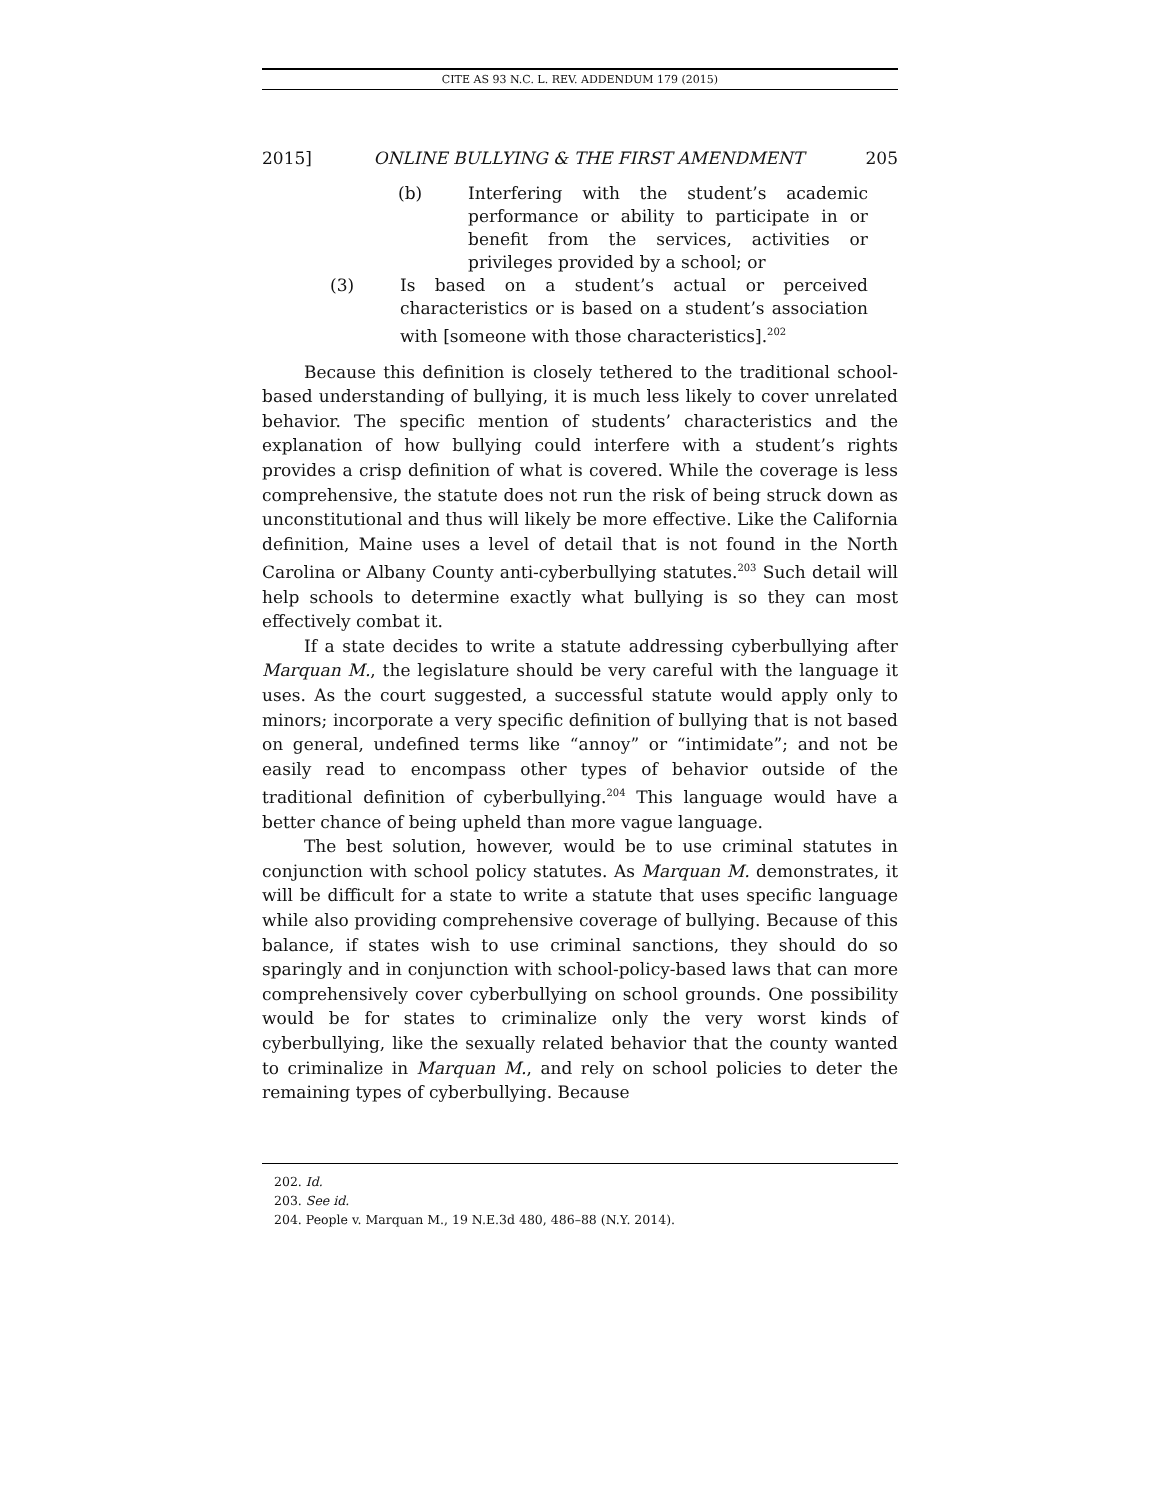CITE AS 93 N.C. L. REV. ADDENDUM 179 (2015)
2015] ONLINE BULLYING & THE FIRST AMENDMENT 205
(b) Interfering with the student’s academic performance or ability to participate in or benefit from the services, activities or privileges provided by a school; or
(3) Is based on a student’s actual or perceived characteristics or is based on a student’s association with [someone with those characteristics].<sup>202</sup>
Because this definition is closely tethered to the traditional school-based understanding of bullying, it is much less likely to cover unrelated behavior. The specific mention of students’ characteristics and the explanation of how bullying could interfere with a student’s rights provides a crisp definition of what is covered. While the coverage is less comprehensive, the statute does not run the risk of being struck down as unconstitutional and thus will likely be more effective. Like the California definition, Maine uses a level of detail that is not found in the North Carolina or Albany County anti-cyberbullying statutes.<sup>203</sup> Such detail will help schools to determine exactly what bullying is so they can most effectively combat it.
If a state decides to write a statute addressing cyberbullying after Marquan M., the legislature should be very careful with the language it uses. As the court suggested, a successful statute would apply only to minors; incorporate a very specific definition of bullying that is not based on general, undefined terms like “annoy” or “intimidate”; and not be easily read to encompass other types of behavior outside of the traditional definition of cyberbullying.<sup>204</sup> This language would have a better chance of being upheld than more vague language.
The best solution, however, would be to use criminal statutes in conjunction with school policy statutes. As Marquan M. demonstrates, it will be difficult for a state to write a statute that uses specific language while also providing comprehensive coverage of bullying. Because of this balance, if states wish to use criminal sanctions, they should do so sparingly and in conjunction with school-policy-based laws that can more comprehensively cover cyberbullying on school grounds. One possibility would be for states to criminalize only the very worst kinds of cyberbullying, like the sexually related behavior that the county wanted to criminalize in Marquan M., and rely on school policies to deter the remaining types of cyberbullying. Because
202. Id.
203. See id.
204. People v. Marquan M., 19 N.E.3d 480, 486–88 (N.Y. 2014).